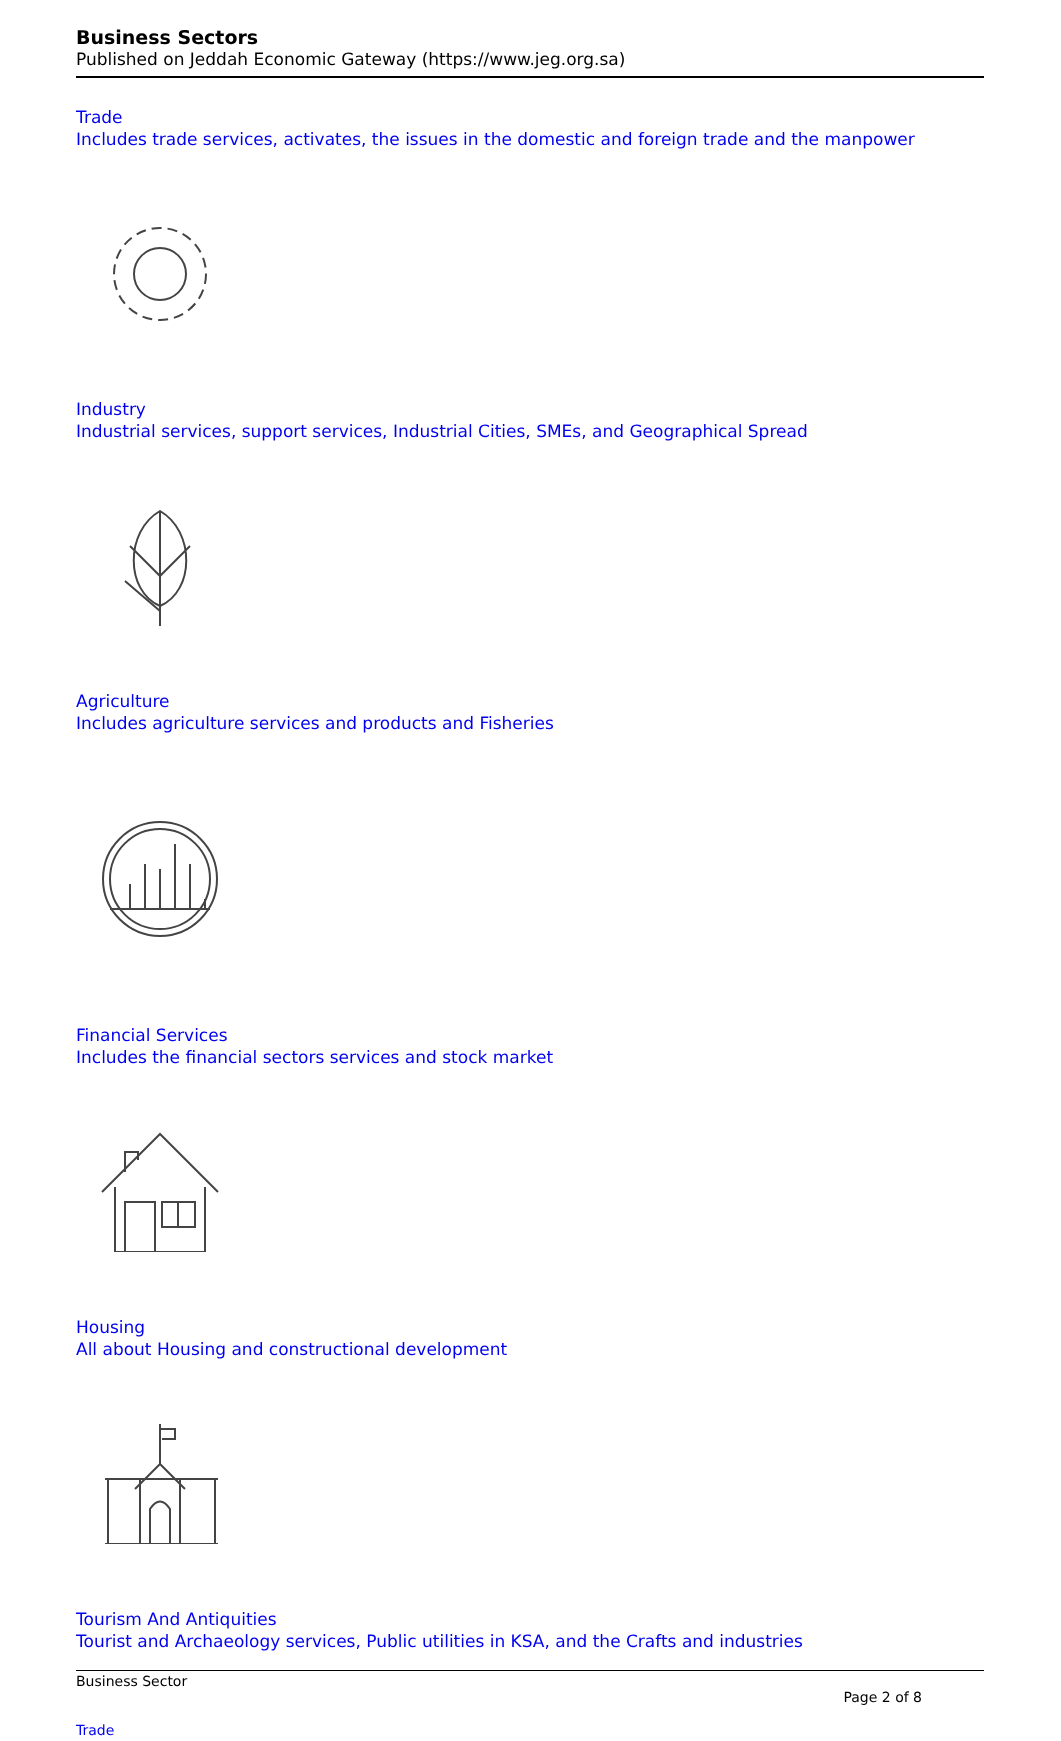Business Sectors
Published on Jeddah Economic Gateway (https://www.jeg.org.sa)
Trade
Includes trade services, activates, the issues in the domestic and foreign trade and the manpower
Industry
Industrial services, support services, Industrial Cities, SMEs, and Geographical Spread
Agriculture
Includes agriculture services and products and Fisheries
Financial Services
Includes the financial sectors services and stock market
Housing
All about Housing and constructional development
Tourism And Antiquities
Tourist and Archaeology services, Public utilities in KSA, and the Crafts and industries
Business Sector
Page 2 of 8
Trade